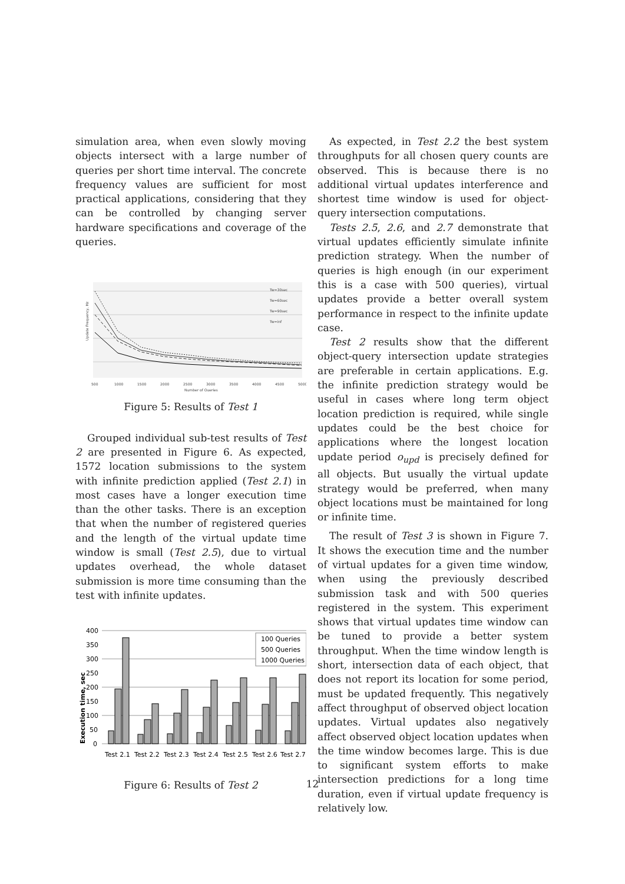simulation area, when even slowly moving objects intersect with a large number of queries per short time interval. The concrete frequency values are sufficient for most practical applications, considering that they can be controlled by changing server hardware specifications and coverage of the queries.
Tw=30sec
Tw=60sec
Tw=90sec
Tw=inf
500
1000
1500
2000
2500
3000
3500
4000
4500
5000
Number of Queries
Update Frequency, Hz
Figure 5: Results of Test 1
Grouped individual sub-test results of Test 2 are presented in Figure 6. As expected, 1572 location submissions to the system with infinite prediction applied (Test 2.1) in most cases have a longer execution time than the other tasks. There is an exception that when the number of registered queries and the length of the virtual update time window is small (Test 2.5), due to virtual updates overhead, the whole dataset submission is more time consuming than the test with infinite updates.
100 Queries
500 Queries
1000 Queries
400
350
300
250
200
150
100
50
0
Test 2.1
Test 2.2
Test 2.3
Test 2.4
Test 2.5
Test 2.6
Test 2.7
Execution time, sec
Figure 6: Results of Test 2
As expected, in Test 2.2 the best system throughputs for all chosen query counts are observed. This is because there is no additional virtual updates interference and shortest time window is used for object-query intersection computations.
Tests 2.5, 2.6, and 2.7 demonstrate that virtual updates efficiently simulate infinite prediction strategy. When the number of queries is high enough (in our experiment this is a case with 500 queries), virtual updates provide a better overall system performance in respect to the infinite update case.
Test 2 results show that the different object-query intersection update strategies are preferable in certain applications. E.g. the infinite prediction strategy would be useful in cases where long term object location prediction is required, while single updates could be the best choice for applications where the longest location update period o<sub>upd</sub> is precisely defined for all objects. But usually the virtual update strategy would be preferred, when many object locations must be maintained for long or infinite time.
The result of Test 3 is shown in Figure 7. It shows the execution time and the number of virtual updates for a given time window, when using the previously described submission task and with 500 queries registered in the system. This experiment shows that virtual updates time window can be tuned to provide a better system throughput. When the time window length is short, intersection data of each object, that does not report its location for some period, must be updated frequently. This negatively affect throughput of observed object location updates. Virtual updates also negatively affect observed object location updates when the time window becomes large. This is due to significant system efforts to make intersection predictions for a long time duration, even if virtual update frequency is relatively low.
12